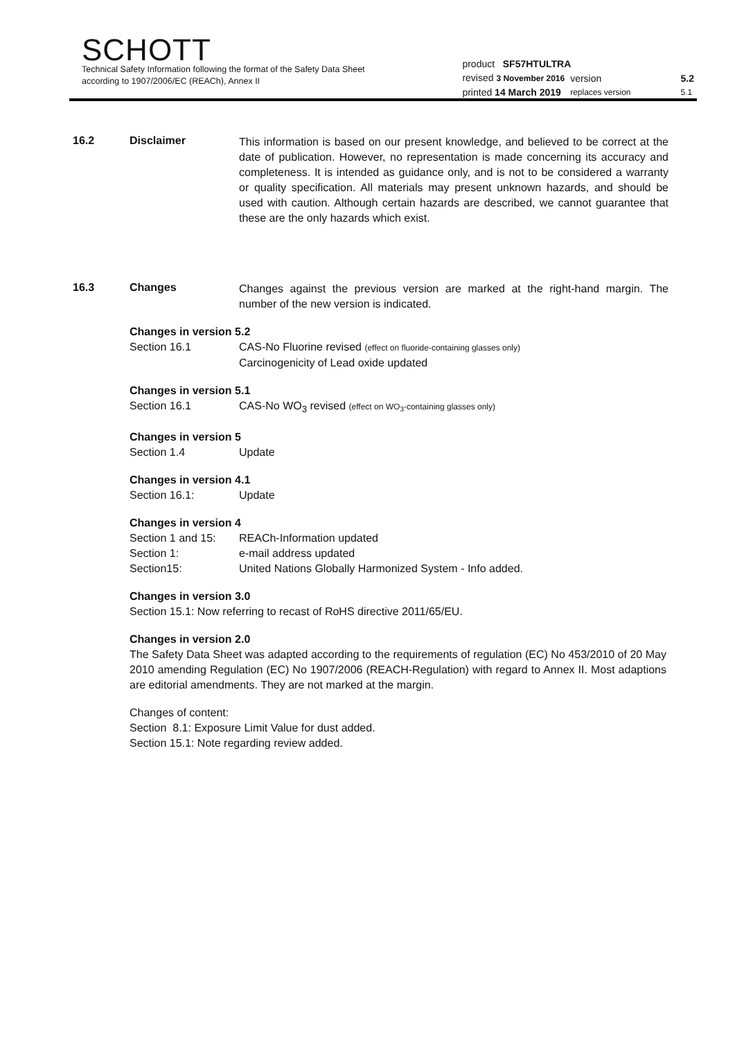SCHOTT
Technical Safety Information following the format of the Safety Data Sheet
according to 1907/2006/EC (REACh), Annex II
| product SF57HTULTRA | | | |
| revised 3 November 2016 | version | | 5.2 |
| printed 14 March 2019 | replaces version | | 5.1 |
16.2 Disclaimer
This information is based on our present knowledge, and believed to be correct at the date of publication. However, no representation is made concerning its accuracy and completeness. It is intended as guidance only, and is not to be considered a warranty or quality specification. All materials may present unknown hazards, and should be used with caution. Although certain hazards are described, we cannot guarantee that these are the only hazards which exist.
16.3 Changes
Changes against the previous version are marked at the right-hand margin. The number of the new version is indicated.
Changes in version 5.2
Section 16.1 CAS-No Fluorine revised (effect on fluoride-containing glasses only)
Carcinogenicity of Lead oxide updated
Changes in version 5.1
Section 16.1 CAS-No WO<sub>3</sub> revised (effect on WO<sub>3</sub>-containing glasses only)
Changes in version 5
Section 1.4 Update
Changes in version 4.1
Section 16.1: Update
Changes in version 4
Section 1 and 15: REACh-Information updated
Section 1: e-mail address updated
Section15: United Nations Globally Harmonized System - Info added.
Changes in version 3.0
Section 15.1: Now referring to recast of RoHS directive 2011/65/EU.
Changes in version 2.0
The Safety Data Sheet was adapted according to the requirements of regulation (EC) No 453/2010 of 20 May 2010 amending Regulation (EC) No 1907/2006 (REACH-Regulation) with regard to Annex II. Most adaptions are editorial amendments. They are not marked at the margin.
Changes of content:
Section 8.1: Exposure Limit Value for dust added.
Section 15.1: Note regarding review added.